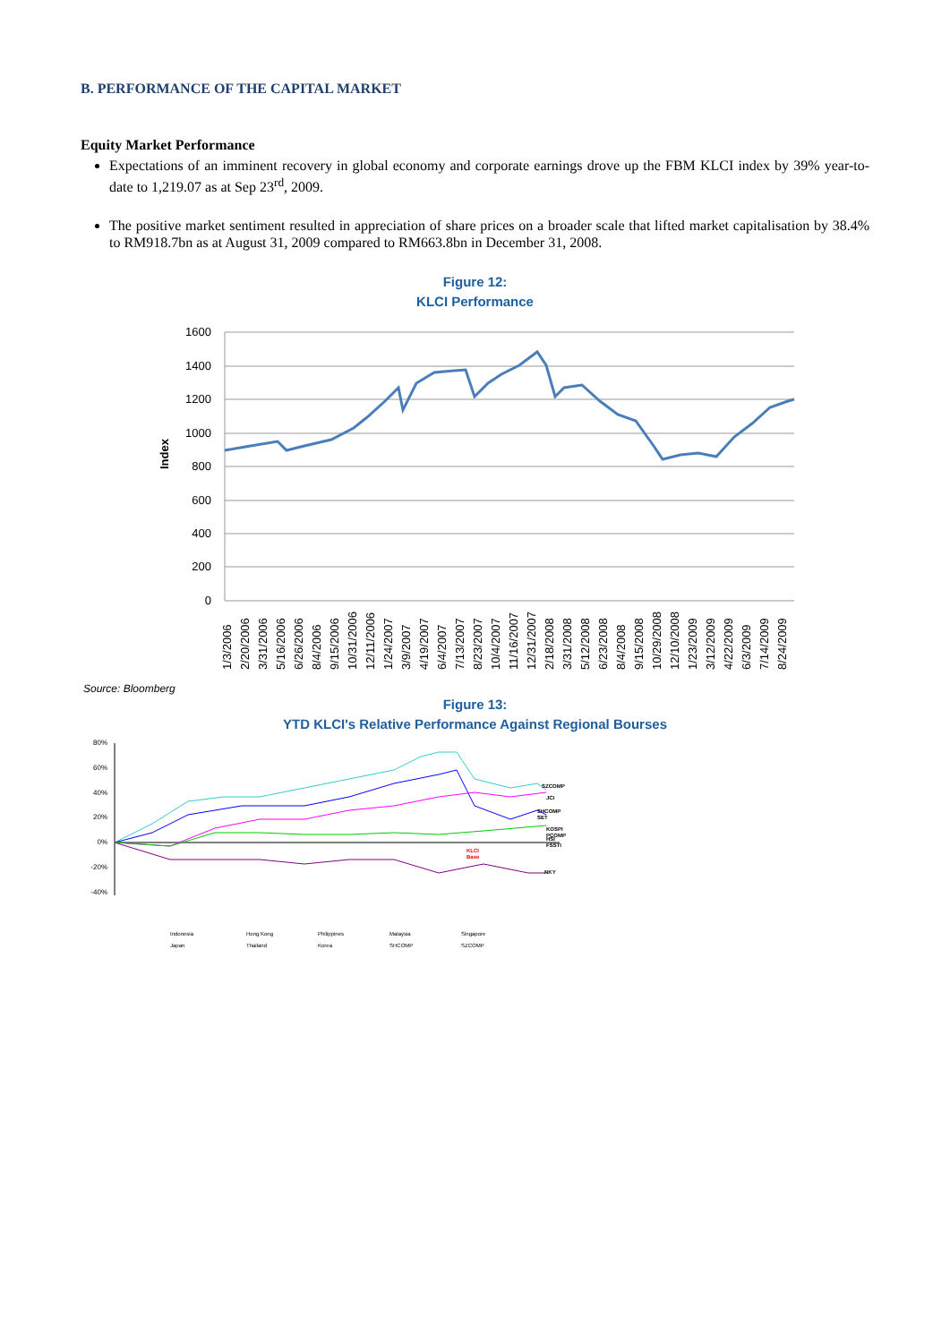B. PERFORMANCE OF THE CAPITAL MARKET
Equity Market Performance
Expectations of an imminent recovery in global economy and corporate earnings drove up the FBM KLCI index by 39% year-to-date to 1,219.07 as at Sep 23<sup>rd</sup>, 2009.
The positive market sentiment resulted in appreciation of share prices on a broader scale that lifted market capitalisation by 38.4% to RM918.7bn as at August 31, 2009 compared to RM663.8bn in December 31, 2008.
Figure 12:
KLCI Performance
Index
1600
1400
1200
1000
800
600
400
200
0
1/3/2006
2/20/2006
3/31/2006
5/16/2006
6/26/2006
8/4/2006
9/15/2006
10/31/2006
12/11/2006
1/24/2007
3/9/2007
4/19/2007
6/4/2007
7/13/2007
8/23/2007
10/4/2007
11/16/2007
12/31/2007
2/18/2008
3/31/2008
5/12/2008
6/23/2008
8/4/2008
9/15/2008
10/29/2008
12/10/2008
1/23/2009
3/12/2009
4/22/2009
6/3/2009
7/14/2009
8/24/2009
Source: Bloomberg
Figure 13:
YTD KLCI's Relative Performance Against Regional Bourses
80%
60%
40%
20%
0%
-20%
-40%
SZCOMP
JCI
SHCOMP
SET
KOSPI
PCOMP
HSI
FSSTI
KLCI
Base
NKY
Indonesia
Hong Kong
Philippines
Malaysia
Singapore
Japan
Thailand
Korea
SHCOMP
SZCOMP